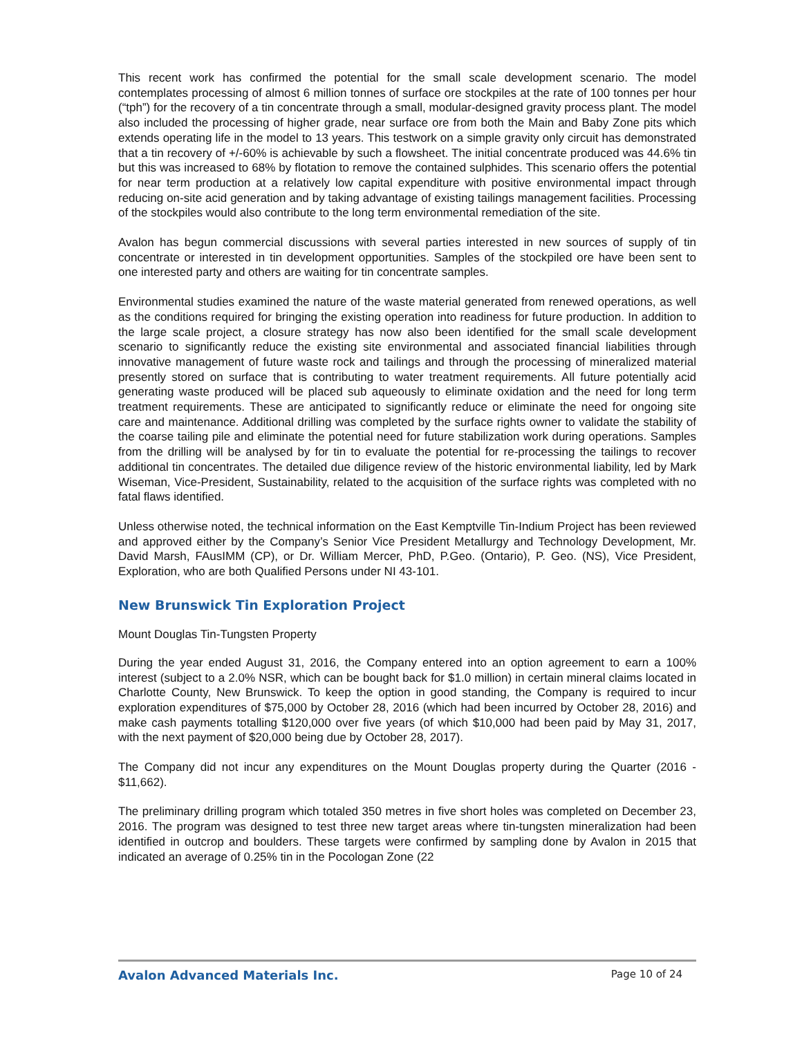This recent work has confirmed the potential for the small scale development scenario. The model contemplates processing of almost 6 million tonnes of surface ore stockpiles at the rate of 100 tonnes per hour (“tph”) for the recovery of a tin concentrate through a small, modular-designed gravity process plant. The model also included the processing of higher grade, near surface ore from both the Main and Baby Zone pits which extends operating life in the model to 13 years. This testwork on a simple gravity only circuit has demonstrated that a tin recovery of +/-60% is achievable by such a flowsheet. The initial concentrate produced was 44.6% tin but this was increased to 68% by flotation to remove the contained sulphides. This scenario offers the potential for near term production at a relatively low capital expenditure with positive environmental impact through reducing on-site acid generation and by taking advantage of existing tailings management facilities. Processing of the stockpiles would also contribute to the long term environmental remediation of the site.
Avalon has begun commercial discussions with several parties interested in new sources of supply of tin concentrate or interested in tin development opportunities. Samples of the stockpiled ore have been sent to one interested party and others are waiting for tin concentrate samples.
Environmental studies examined the nature of the waste material generated from renewed operations, as well as the conditions required for bringing the existing operation into readiness for future production. In addition to the large scale project, a closure strategy has now also been identified for the small scale development scenario to significantly reduce the existing site environmental and associated financial liabilities through innovative management of future waste rock and tailings and through the processing of mineralized material presently stored on surface that is contributing to water treatment requirements. All future potentially acid generating waste produced will be placed sub aqueously to eliminate oxidation and the need for long term treatment requirements. These are anticipated to significantly reduce or eliminate the need for ongoing site care and maintenance. Additional drilling was completed by the surface rights owner to validate the stability of the coarse tailing pile and eliminate the potential need for future stabilization work during operations. Samples from the drilling will be analysed by for tin to evaluate the potential for re-processing the tailings to recover additional tin concentrates. The detailed due diligence review of the historic environmental liability, led by Mark Wiseman, Vice-President, Sustainability, related to the acquisition of the surface rights was completed with no fatal flaws identified.
Unless otherwise noted, the technical information on the East Kemptville Tin-Indium Project has been reviewed and approved either by the Company’s Senior Vice President Metallurgy and Technology Development, Mr. David Marsh, FAusIMM (CP), or Dr. William Mercer, PhD, P.Geo. (Ontario), P. Geo. (NS), Vice President, Exploration, who are both Qualified Persons under NI 43-101.
New Brunswick Tin Exploration Project
Mount Douglas Tin-Tungsten Property
During the year ended August 31, 2016, the Company entered into an option agreement to earn a 100% interest (subject to a 2.0% NSR, which can be bought back for $1.0 million) in certain mineral claims located in Charlotte County, New Brunswick. To keep the option in good standing, the Company is required to incur exploration expenditures of $75,000 by October 28, 2016 (which had been incurred by October 28, 2016) and make cash payments totalling $120,000 over five years (of which $10,000 had been paid by May 31, 2017, with the next payment of $20,000 being due by October 28, 2017).
The Company did not incur any expenditures on the Mount Douglas property during the Quarter (2016 - $11,662).
The preliminary drilling program which totaled 350 metres in five short holes was completed on December 23, 2016. The program was designed to test three new target areas where tin-tungsten mineralization had been identified in outcrop and boulders. These targets were confirmed by sampling done by Avalon in 2015 that indicated an average of 0.25% tin in the Pocologan Zone (22
Avalon Advanced Materials Inc. Page 10 of 24